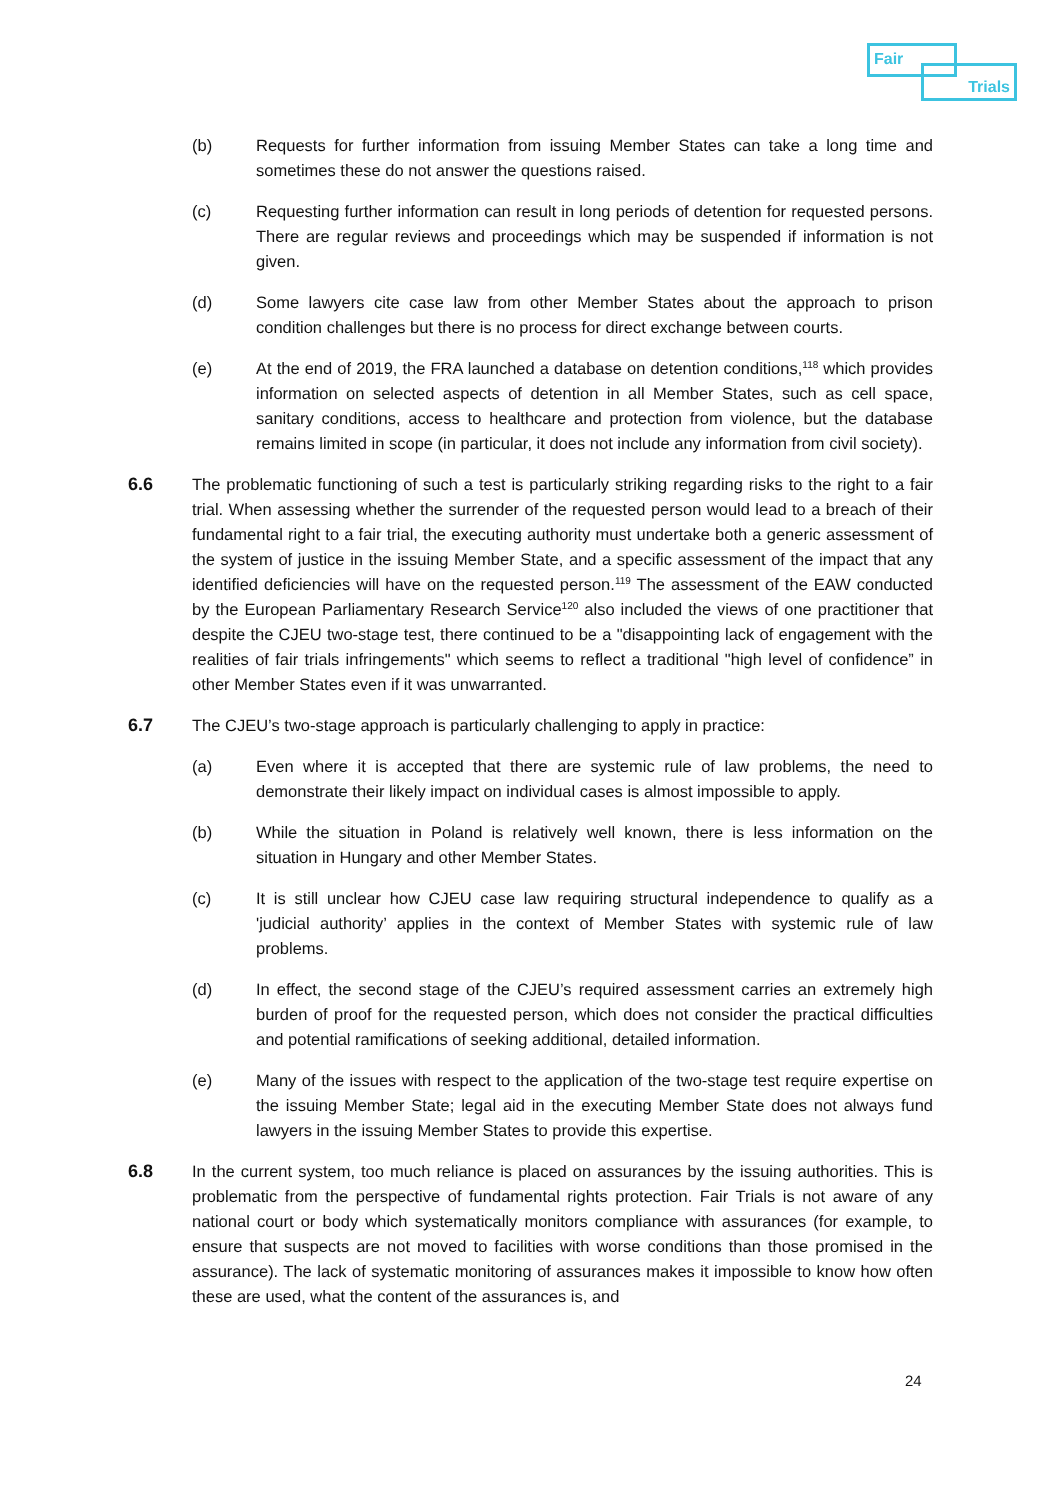Fair
Trials
(b) Requests for further information from issuing Member States can take a long time and sometimes these do not answer the questions raised.
(c) Requesting further information can result in long periods of detention for requested persons. There are regular reviews and proceedings which may be suspended if information is not given.
(d) Some lawyers cite case law from other Member States about the approach to prison condition challenges but there is no process for direct exchange between courts.
(e) At the end of 2019, the FRA launched a database on detention conditions,<sup>118</sup> which provides information on selected aspects of detention in all Member States, such as cell space, sanitary conditions, access to healthcare and protection from violence, but the database remains limited in scope (in particular, it does not include any information from civil society).
6.6 The problematic functioning of such a test is particularly striking regarding risks to the right to a fair trial. When assessing whether the surrender of the requested person would lead to a breach of their fundamental right to a fair trial, the executing authority must undertake both a generic assessment of the system of justice in the issuing Member State, and a specific assessment of the impact that any identified deficiencies will have on the requested person.<sup>119</sup> The assessment of the EAW conducted by the European Parliamentary Research Service<sup>120</sup> also included the views of one practitioner that despite the CJEU two-stage test, there continued to be a "disappointing lack of engagement with the realities of fair trials infringements" which seems to reflect a traditional "high level of confidence” in other Member States even if it was unwarranted.
6.7 The CJEU’s two-stage approach is particularly challenging to apply in practice:
(a) Even where it is accepted that there are systemic rule of law problems, the need to demonstrate their likely impact on individual cases is almost impossible to apply.
(b) While the situation in Poland is relatively well known, there is less information on the situation in Hungary and other Member States.
(c) It is still unclear how CJEU case law requiring structural independence to qualify as a 'judicial authority’ applies in the context of Member States with systemic rule of law problems.
(d) In effect, the second stage of the CJEU’s required assessment carries an extremely high burden of proof for the requested person, which does not consider the practical difficulties and potential ramifications of seeking additional, detailed information.
(e) Many of the issues with respect to the application of the two-stage test require expertise on the issuing Member State; legal aid in the executing Member State does not always fund lawyers in the issuing Member States to provide this expertise.
6.8 In the current system, too much reliance is placed on assurances by the issuing authorities. This is problematic from the perspective of fundamental rights protection. Fair Trials is not aware of any national court or body which systematically monitors compliance with assurances (for example, to ensure that suspects are not moved to facilities with worse conditions than those promised in the assurance). The lack of systematic monitoring of assurances makes it impossible to know how often these are used, what the content of the assurances is, and
24